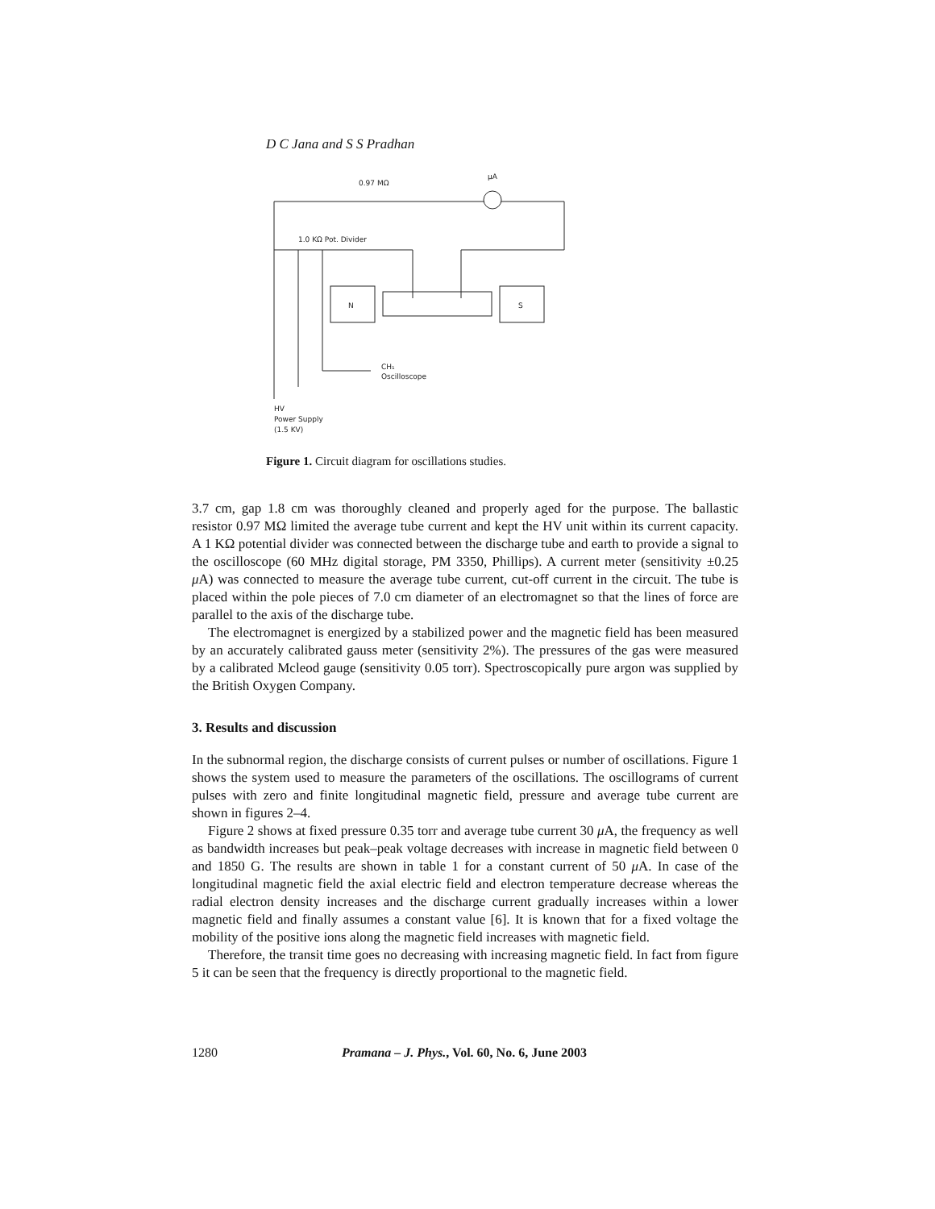D C Jana and S S Pradhan
0.97 MΩ
μA
1.0 KΩ Pot. Divider
N
S
CH₁
Oscilloscope
HV
Power Supply
(1.5 KV)
Figure 1. Circuit diagram for oscillations studies.
3.7 cm, gap 1.8 cm was thoroughly cleaned and properly aged for the purpose. The ballastic resistor 0.97 MΩ limited the average tube current and kept the HV unit within its current capacity. A 1 KΩ potential divider was connected between the discharge tube and earth to provide a signal to the oscilloscope (60 MHz digital storage, PM 3350, Phillips). A current meter (sensitivity ±0.25 μ A) was connected to measure the average tube current, cut-off current in the circuit. The tube is placed within the pole pieces of 7.0 cm diameter of an electromagnet so that the lines of force are parallel to the axis of the discharge tube.
The electromagnet is energized by a stabilized power and the magnetic field has been measured by an accurately calibrated gauss meter (sensitivity 2%). The pressures of the gas were measured by a calibrated Mcleod gauge (sensitivity 0.05 torr). Spectroscopically pure argon was supplied by the British Oxygen Company.
3. Results and discussion
In the subnormal region, the discharge consists of current pulses or number of oscillations. Figure 1 shows the system used to measure the parameters of the oscillations. The oscillograms of current pulses with zero and finite longitudinal magnetic field, pressure and average tube current are shown in figures 2–4.
Figure 2 shows at fixed pressure 0.35 torr and average tube current 30 μ A, the frequency as well as bandwidth increases but peak–peak voltage decreases with increase in magnetic field between 0 and 1850 G. The results are shown in table 1 for a constant current of 50 μ A. In case of the longitudinal magnetic field the axial electric field and electron temperature decrease whereas the radial electron density increases and the discharge current gradually increases within a lower magnetic field and finally assumes a constant value [6]. It is known that for a fixed voltage the mobility of the positive ions along the magnetic field increases with magnetic field.
Therefore, the transit time goes no decreasing with increasing magnetic field. In fact from figure 5 it can be seen that the frequency is directly proportional to the magnetic field.
1280 Pramana – J. Phys., Vol. 60, No. 6, June 2003